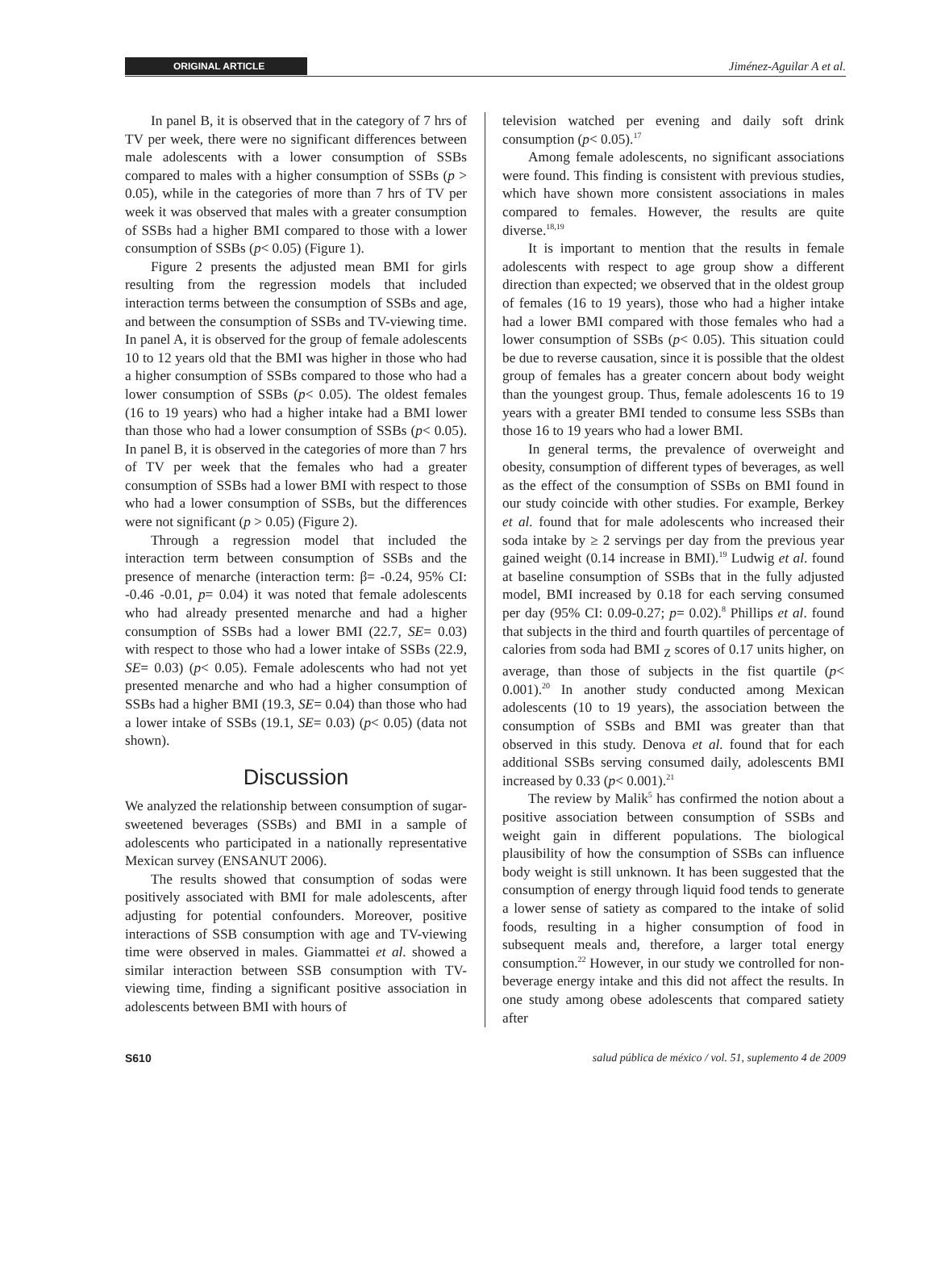ORIGINAL ARTICLE
Jiménez-Aguilar A et al.
In panel B, it is observed that in the category of 7 hrs of TV per week, there were no significant differences between male adolescents with a lower consumption of SSBs compared to males with a higher consumption of SSBs (p > 0.05), while in the categories of more than 7 hrs of TV per week it was observed that males with a greater consumption of SSBs had a higher BMI compared to those with a lower consumption of SSBs (p< 0.05) (Figure 1).
Figure 2 presents the adjusted mean BMI for girls resulting from the regression models that included interaction terms between the consumption of SSBs and age, and between the consumption of SSBs and TV-viewing time. In panel A, it is observed for the group of female adolescents 10 to 12 years old that the BMI was higher in those who had a higher consumption of SSBs compared to those who had a lower consumption of SSBs (p< 0.05). The oldest females (16 to 19 years) who had a higher intake had a BMI lower than those who had a lower consumption of SSBs (p< 0.05). In panel B, it is observed in the categories of more than 7 hrs of TV per week that the females who had a greater consumption of SSBs had a lower BMI with respect to those who had a lower consumption of SSBs, but the differences were not significant (p > 0.05) (Figure 2).
Through a regression model that included the interaction term between consumption of SSBs and the presence of menarche (interaction term: β= -0.24, 95% CI: -0.46 -0.01, p= 0.04) it was noted that female adolescents who had already presented menarche and had a higher consumption of SSBs had a lower BMI (22.7, SE= 0.03) with respect to those who had a lower intake of SSBs (22.9, SE= 0.03) (p< 0.05). Female adolescents who had not yet presented menarche and who had a higher consumption of SSBs had a higher BMI (19.3, SE= 0.04) than those who had a lower intake of SSBs (19.1, SE= 0.03) (p< 0.05) (data not shown).
Discussion
We analyzed the relationship between consumption of sugar-sweetened beverages (SSBs) and BMI in a sample of adolescents who participated in a nationally representative Mexican survey (ENSANUT 2006).
The results showed that consumption of sodas were positively associated with BMI for male adolescents, after adjusting for potential confounders. Moreover, positive interactions of SSB consumption with age and TV-viewing time were observed in males. Giammattei et al. showed a similar interaction between SSB consumption with TV-viewing time, finding a significant positive association in adolescents between BMI with hours of
television watched per evening and daily soft drink consumption (p< 0.05).<sup>17</sup>
Among female adolescents, no significant associations were found. This finding is consistent with previous studies, which have shown more consistent associations in males compared to females. However, the results are quite diverse.<sup>18,19</sup>
It is important to mention that the results in female adolescents with respect to age group show a different direction than expected; we observed that in the oldest group of females (16 to 19 years), those who had a higher intake had a lower BMI compared with those females who had a lower consumption of SSBs (p< 0.05). This situation could be due to reverse causation, since it is possible that the oldest group of females has a greater concern about body weight than the youngest group. Thus, female adolescents 16 to 19 years with a greater BMI tended to consume less SSBs than those 16 to 19 years who had a lower BMI.
In general terms, the prevalence of overweight and obesity, consumption of different types of beverages, as well as the effect of the consumption of SSBs on BMI found in our study coincide with other studies. For example, Berkey et al. found that for male adolescents who increased their soda intake by ≥ 2 servings per day from the previous year gained weight (0.14 increase in BMI).<sup>19</sup> Ludwig et al. found at baseline consumption of SSBs that in the fully adjusted model, BMI increased by 0.18 for each serving consumed per day (95% CI: 0.09-0.27; p= 0.02).<sup>8</sup> Phillips et al. found that subjects in the third and fourth quartiles of percentage of calories from soda had BMI <sub>Z</sub> scores of 0.17 units higher, on average, than those of subjects in the fist quartile (p< 0.001).<sup>20</sup> In another study conducted among Mexican adolescents (10 to 19 years), the association between the consumption of SSBs and BMI was greater than that observed in this study. Denova et al. found that for each additional SSBs serving consumed daily, adolescents BMI increased by 0.33 (p< 0.001).<sup>21</sup>
The review by Malik<sup>5</sup> has confirmed the notion about a positive association between consumption of SSBs and weight gain in different populations. The biological plausibility of how the consumption of SSBs can influence body weight is still unknown. It has been suggested that the consumption of energy through liquid food tends to generate a lower sense of satiety as compared to the intake of solid foods, resulting in a higher consumption of food in subsequent meals and, therefore, a larger total energy consumption.<sup>22</sup> However, in our study we controlled for non-beverage energy intake and this did not affect the results. In one study among obese adolescents that compared satiety after
S610 salud pública de méxico / vol. 51, suplemento 4 de 2009